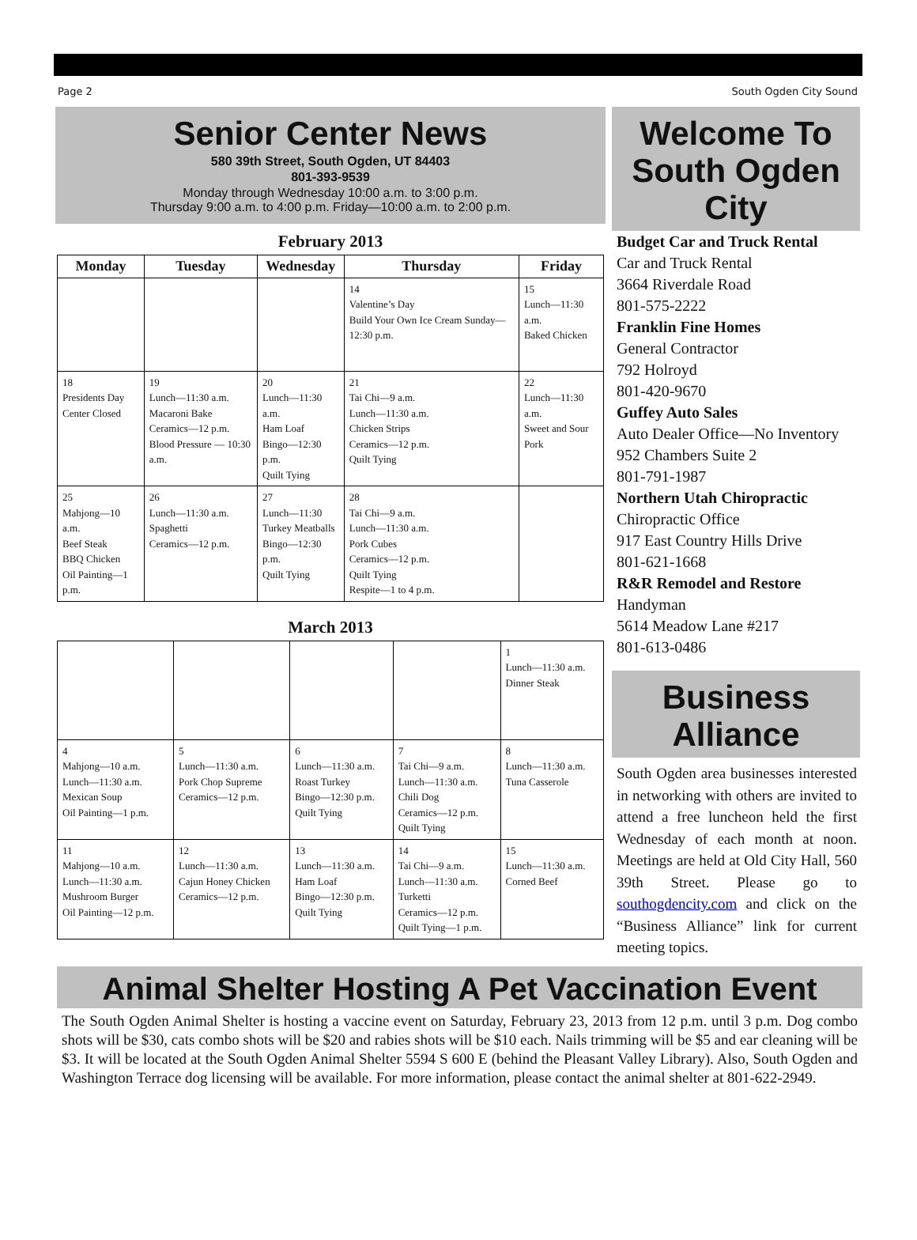Page 2 South Ogden City Sound
Senior Center News
580 39th Street, South Ogden, UT 84403
801-393-9539
Monday through Wednesday 10:00 a.m. to 3:00 p.m.
Thursday 9:00 a.m. to 4:00 p.m. Friday—10:00 a.m. to 2:00 p.m.
February 2013
| Monday | Tuesday | Wednesday | Thursday | Friday |
| --- | --- | --- | --- | --- |
| | | | 14 Valentine’s Day Build Your Own Ice Cream Sunday—12:30 p.m. | 15 Lunch—11:30 a.m. Baked Chicken |
| 18 Presidents Day Center Closed | 19 Lunch—11:30 a.m. Macaroni Bake Ceramics—12 p.m. Blood Pressure — 10:30 a.m. | 20 Lunch—11:30 a.m. Ham Loaf Bingo—12:30 p.m. Quilt Tying | 21 Tai Chi—9 a.m. Lunch—11:30 a.m. Chicken Strips Ceramics—12 p.m. Quilt Tying | 22 Lunch—11:30 a.m. Sweet and Sour Pork |
| 25 Mahjong—10 a.m. Beef Steak BBQ Chicken Oil Painting—1 p.m. | 26 Lunch—11:30 a.m. Spaghetti Ceramics—12 p.m. | 27 Lunch—11:30 Turkey Meatballs Bingo—12:30 p.m. Quilt Tying | 28 Tai Chi—9 a.m. Lunch—11:30 a.m. Pork Cubes Ceramics—12 p.m. Quilt Tying Respite—1 to 4 p.m. | |
March 2013
| | | | | 1 Lunch—11:30 a.m. Dinner Steak |
| 4 Mahjong—10 a.m. Lunch—11:30 a.m. Mexican Soup Oil Painting—1 p.m. | 5 Lunch—11:30 a.m. Pork Chop Supreme Ceramics—12 p.m. | 6 Lunch—11:30 a.m. Roast Turkey Bingo—12:30 p.m. Quilt Tying | 7 Tai Chi—9 a.m. Lunch—11:30 a.m. Chili Dog Ceramics—12 p.m. Quilt Tying | 8 Lunch—11:30 a.m. Tuna Casserole |
| 11 Mahjong—10 a.m. Lunch—11:30 a.m. Mushroom Burger Oil Painting—12 p.m. | 12 Lunch—11:30 a.m. Cajun Honey Chicken Ceramics—12 p.m. | 13 Lunch—11:30 a.m. Ham Loaf Bingo—12:30 p.m. Quilt Tying | 14 Tai Chi—9 a.m. Lunch—11:30 a.m. Turketti Ceramics—12 p.m. Quilt Tying—1 p.m. | 15 Lunch—11:30 a.m. Corned Beef |
Welcome To South Ogden City
Budget Car and Truck Rental
Car and Truck Rental
3664 Riverdale Road
801-575-2222
Franklin Fine Homes
General Contractor
792 Holroyd
801-420-9670
Guffey Auto Sales
Auto Dealer Office—No Inventory
952 Chambers Suite 2
801-791-1987
Northern Utah Chiropractic
Chiropractic Office
917 East Country Hills Drive
801-621-1668
R&R Remodel and Restore
Handyman
5614 Meadow Lane #217
801-613-0486
Business Alliance
South Ogden area businesses interested in networking with others are invited to attend a free luncheon held the first Wednesday of each month at noon. Meetings are held at Old City Hall, 560 39th Street. Please go to southogdencity.com and click on the “Business Alliance” link for current meeting topics.
Animal Shelter Hosting A Pet Vaccination Event
The South Ogden Animal Shelter is hosting a vaccine event on Saturday, February 23, 2013 from 12 p.m. until 3 p.m. Dog combo shots will be $30, cats combo shots will be $20 and rabies shots will be $10 each. Nails trimming will be $5 and ear cleaning will be $3. It will be located at the South Ogden Animal Shelter 5594 S 600 E (behind the Pleasant Valley Library). Also, South Ogden and Washington Terrace dog licensing will be available. For more information, please contact the animal shelter at 801-622-2949.